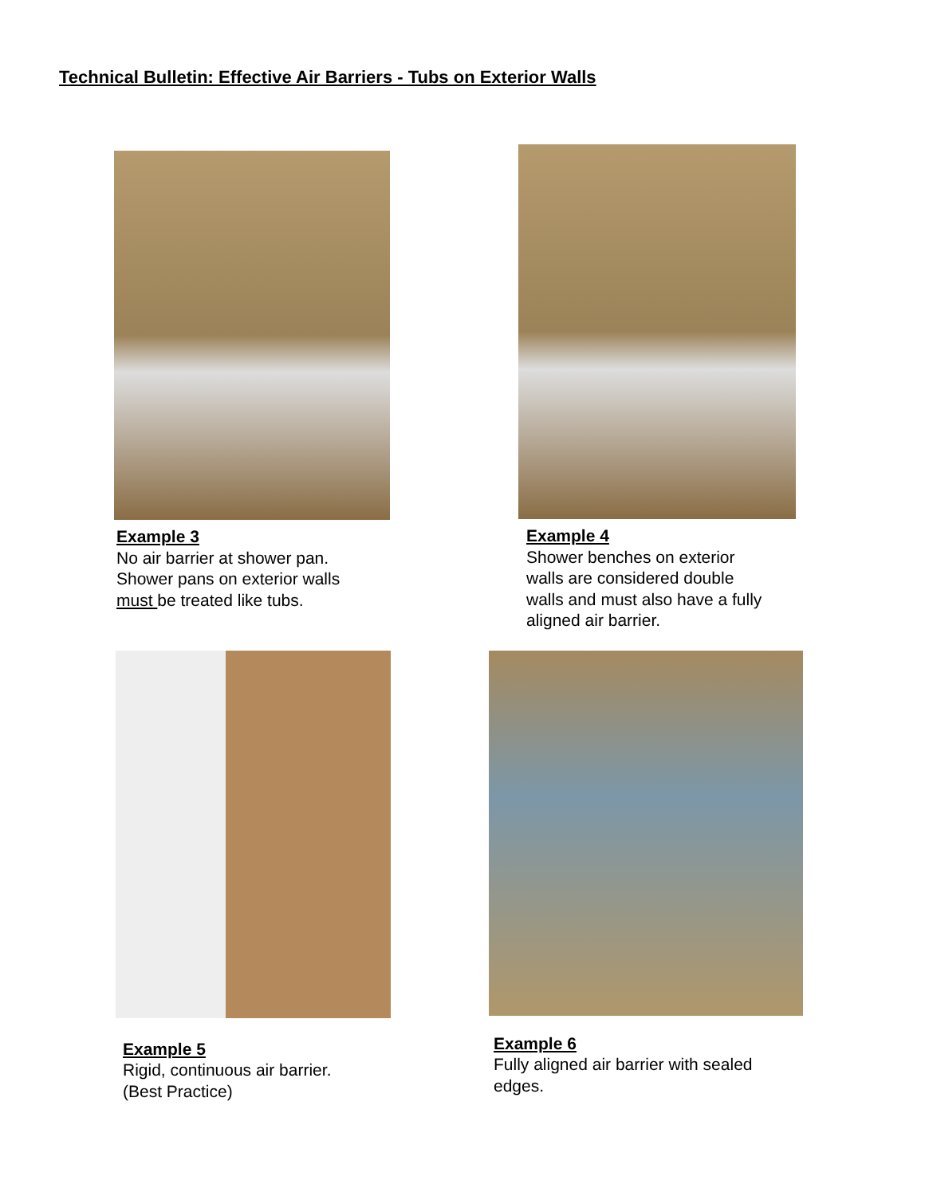Technical Bulletin: Effective Air Barriers - Tubs on Exterior Walls
Example 3
No air barrier at shower pan.
Shower pans on exterior walls
must be treated like tubs.
Example 4
Shower benches on exterior
walls are considered double
walls and must also have a fully
aligned air barrier.
Example 5
Rigid, continuous air barrier.
(Best Practice)
Example 6
Fully aligned air barrier with sealed
edges.